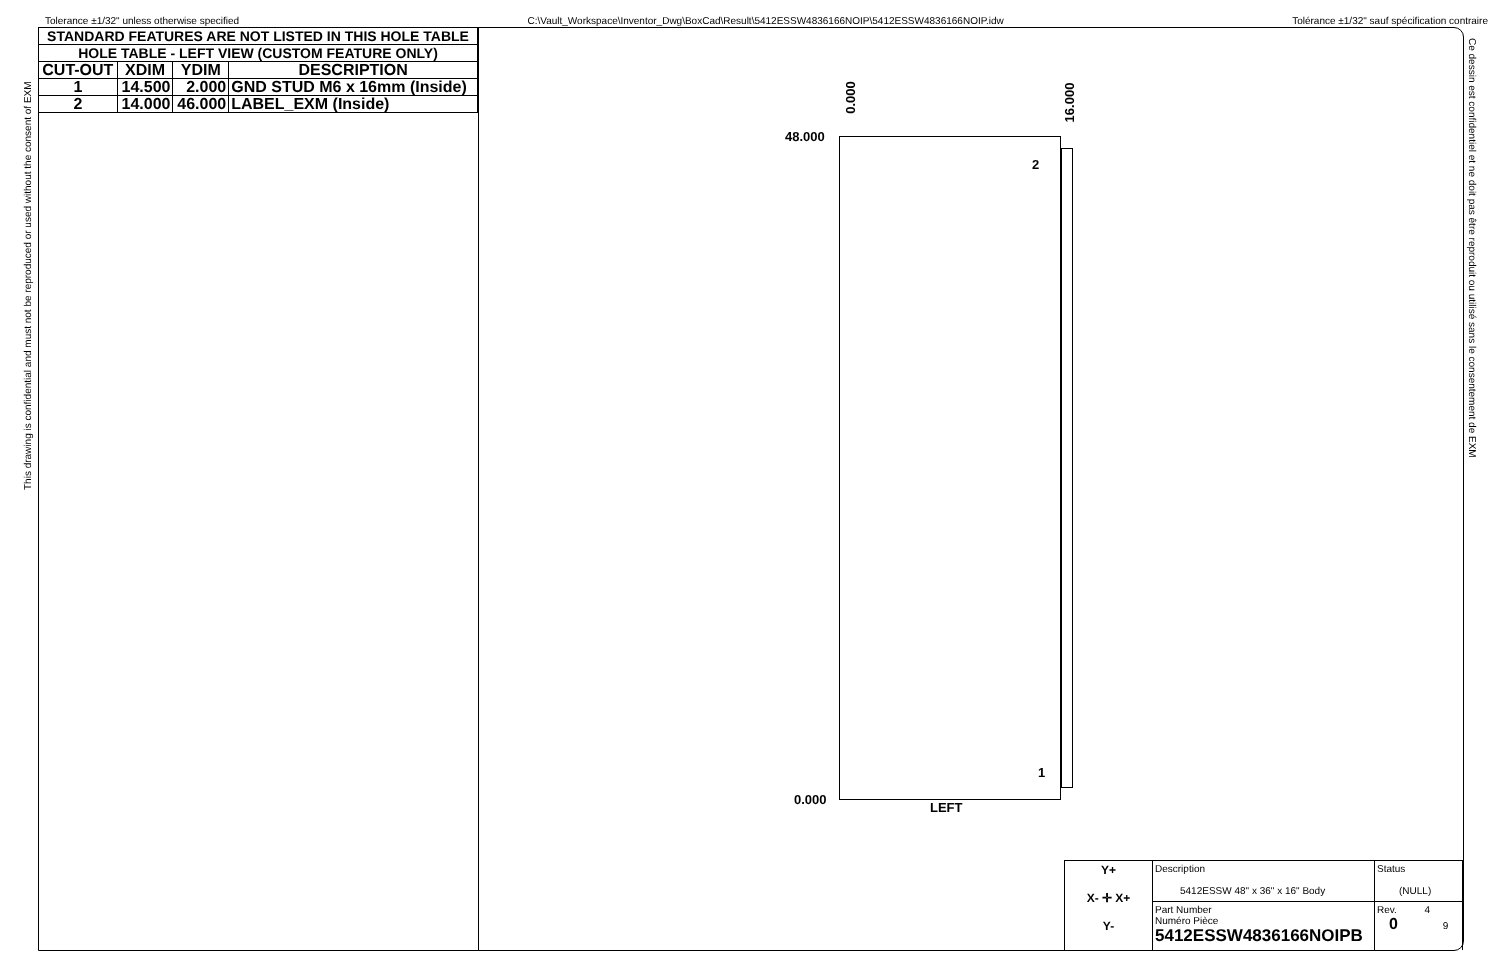Tolerance ±1/32" unless otherwise specified C:\Vault_Workspace\Inventor_Dwg\BoxCad\Result\5412ESSW4836166NOIP\5412ESSW4836166NOIP.idw Tolérance ±1/32" sauf spécification contraire
This drawing is confidential and must not be reproduced or used without the consent of EXM
Ce dessin est confidentiel et ne doit pas être reproduit ou utilisé sans le consentement de EXM
| STANDARD FEATURES ARE NOT LISTED IN THIS HOLE TABLE | | | |
| --- | --- | --- | --- |
| HOLE TABLE - LEFT VIEW (CUSTOM FEATURE ONLY) | | | |
| CUT-OUT | XDIM | YDIM | DESCRIPTION |
| 1 | 14.500 | 2.000 | GND STUD M6 x 16mm (Inside) |
| 2 | 14.000 | 46.000 | LABEL_EXM (Inside) |
0.000 16.000
48.000
2
1
0.000
LEFT
Y+
X- ✛ X+
Y-
Description
5412ESSW 48" x 36" x 16" Body
Status
(NULL)
Part Number
Numéro Pièce
5412ESSW4836166NOIPB
Rev. 4
0 9